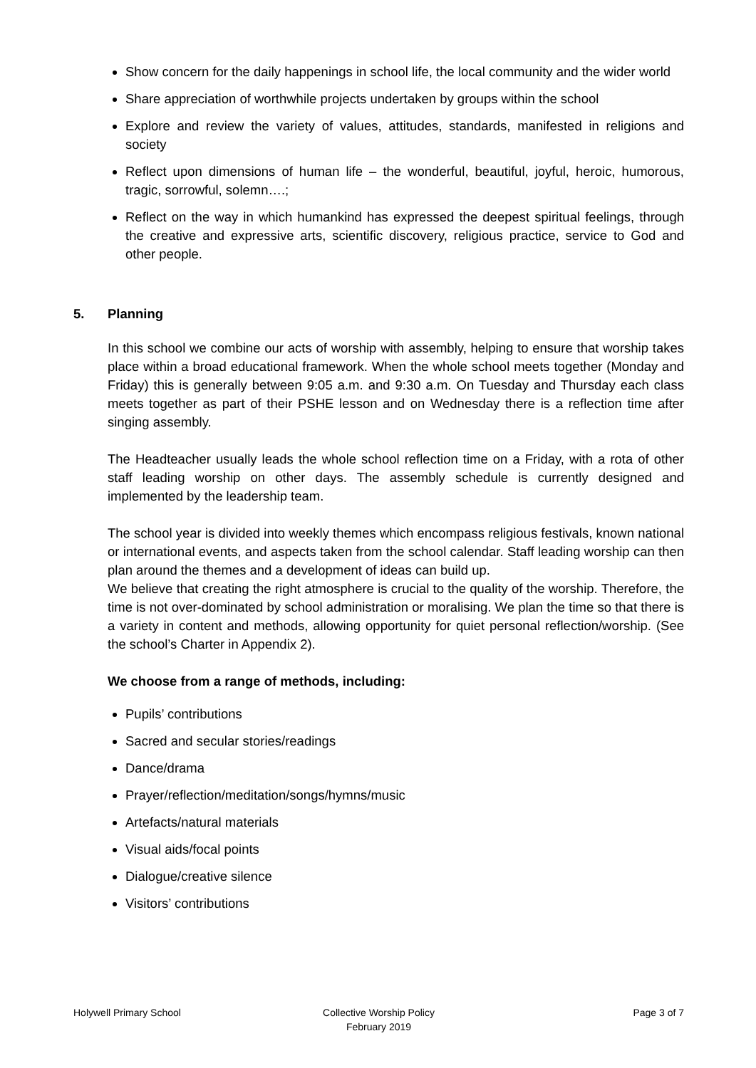Show concern for the daily happenings in school life, the local community and the wider world
Share appreciation of worthwhile projects undertaken by groups within the school
Explore and review the variety of values, attitudes, standards, manifested in religions and society
Reflect upon dimensions of human life – the wonderful, beautiful, joyful, heroic, humorous, tragic, sorrowful, solemn….;
Reflect on the way in which humankind has expressed the deepest spiritual feelings, through the creative and expressive arts, scientific discovery, religious practice, service to God and other people.
5. Planning
In this school we combine our acts of worship with assembly, helping to ensure that worship takes place within a broad educational framework. When the whole school meets together (Monday and Friday) this is generally between 9:05 a.m. and 9:30 a.m. On Tuesday and Thursday each class meets together as part of their PSHE lesson and on Wednesday there is a reflection time after singing assembly.
The Headteacher usually leads the whole school reflection time on a Friday, with a rota of other staff leading worship on other days. The assembly schedule is currently designed and implemented by the leadership team.
The school year is divided into weekly themes which encompass religious festivals, known national or international events, and aspects taken from the school calendar. Staff leading worship can then plan around the themes and a development of ideas can build up.
We believe that creating the right atmosphere is crucial to the quality of the worship. Therefore, the time is not over-dominated by school administration or moralising. We plan the time so that there is a variety in content and methods, allowing opportunity for quiet personal reflection/worship. (See the school’s Charter in Appendix 2).
We choose from a range of methods, including:
Pupils’ contributions
Sacred and secular stories/readings
Dance/drama
Prayer/reflection/meditation/songs/hymns/music
Artefacts/natural materials
Visual aids/focal points
Dialogue/creative silence
Visitors’ contributions
Holywell Primary School Collective Worship Policy
February 2019
Page 3 of 7